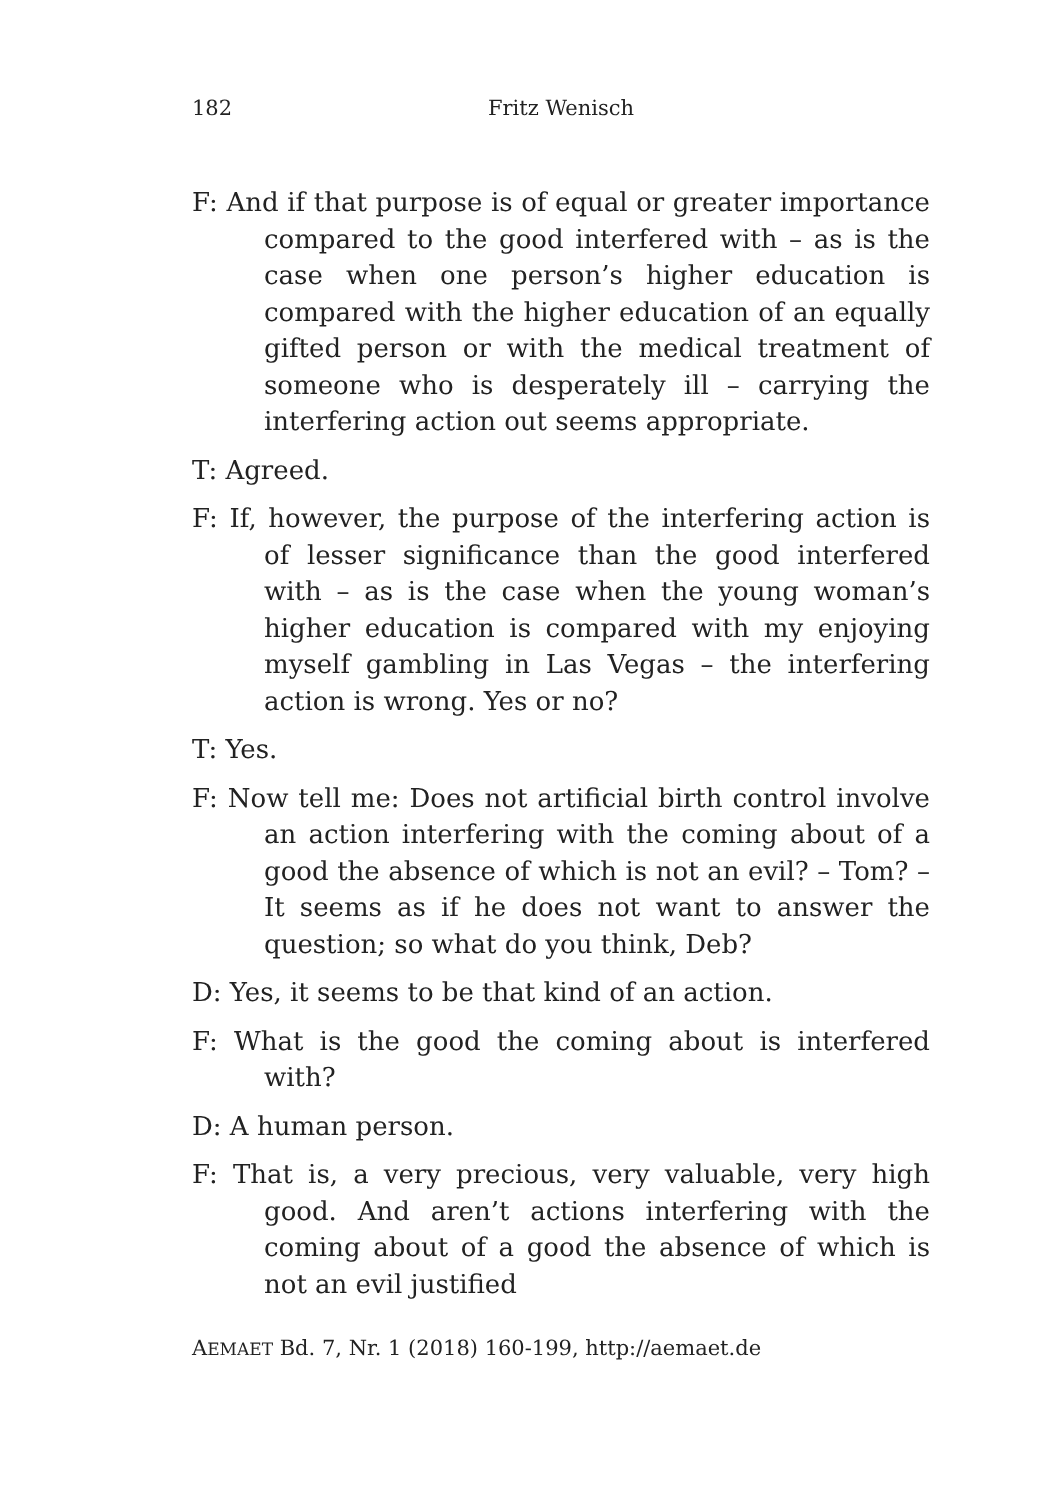182 Fritz Wenisch
F: And if that purpose is of equal or greater importance compared to the good interfered with – as is the case when one person’s higher education is compared with the higher education of an equally gifted person or with the medical treatment of someone who is desperately ill – carrying the interfering action out seems appropriate.
T: Agreed.
F: If, however, the purpose of the interfering action is of lesser significance than the good interfered with – as is the case when the young woman’s higher education is compared with my enjoying myself gambling in Las Vegas – the interfering action is wrong. Yes or no?
T: Yes.
F: Now tell me: Does not artificial birth control involve an action interfering with the coming about of a good the absence of which is not an evil? – Tom? – It seems as if he does not want to answer the question; so what do you think, Deb?
D: Yes, it seems to be that kind of an action.
F: What is the good the coming about is interfered with?
D: A human person.
F: That is, a very precious, very valuable, very high good. And aren’t actions interfering with the coming about of a good the absence of which is not an evil justified
AEMAET Bd. 7, Nr. 1 (2018) 160-199, http://aemaet.de